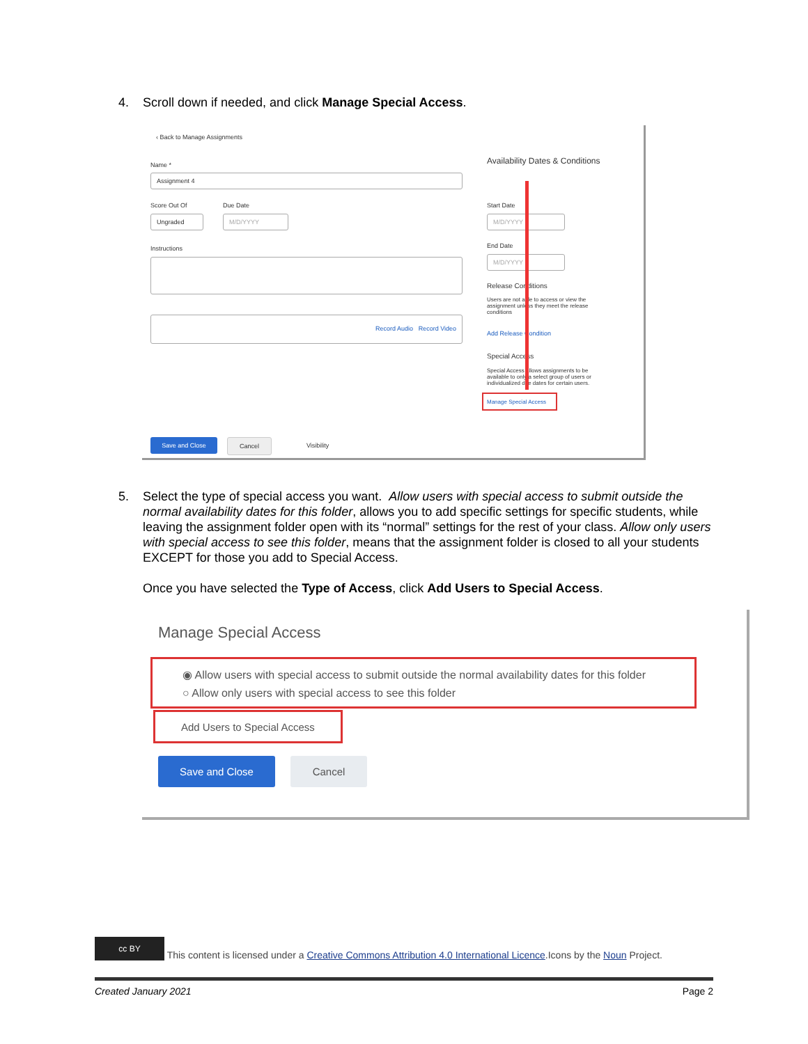4.
Scroll down if needed, and click Manage Special Access.
‹ Back to Manage Assignments
Name *
Assignment 4
Score Out Of Due Date
Ungraded M/D/YYYY
Instructions
Record Audio Record Video
Availability Dates & Conditions
Start Date
M/D/YYYY
End Date
M/D/YYYY
Release Conditions
Users are not able to access or view the assignment unless they meet the release conditions
Add Release Condition
Special Access
Special Access allows assignments to be available to only a select group of users or individualized due dates for certain users.
Manage Special Access
Save and Close Cancel
Visibility
5.
Select the type of special access you want. Allow users with special access to submit outside the normal availability dates for this folder, allows you to add specific settings for specific students, while leaving the assignment folder open with its “normal” settings for the rest of your class. Allow only users with special access to see this folder, means that the assignment folder is closed to all your students EXCEPT for those you add to Special Access.
Once you have selected the Type of Access, click Add Users to Special Access.
Manage Special Access
◉ Allow users with special access to submit outside the normal availability dates for this folder
○ Allow only users with special access to see this folder
Add Users to Special Access
Save and Close Cancel
cc BY This content is licensed under a Creative Commons Attribution 4.0 International Licence.Icons by the Noun Project.
Created January 2021 Page 2